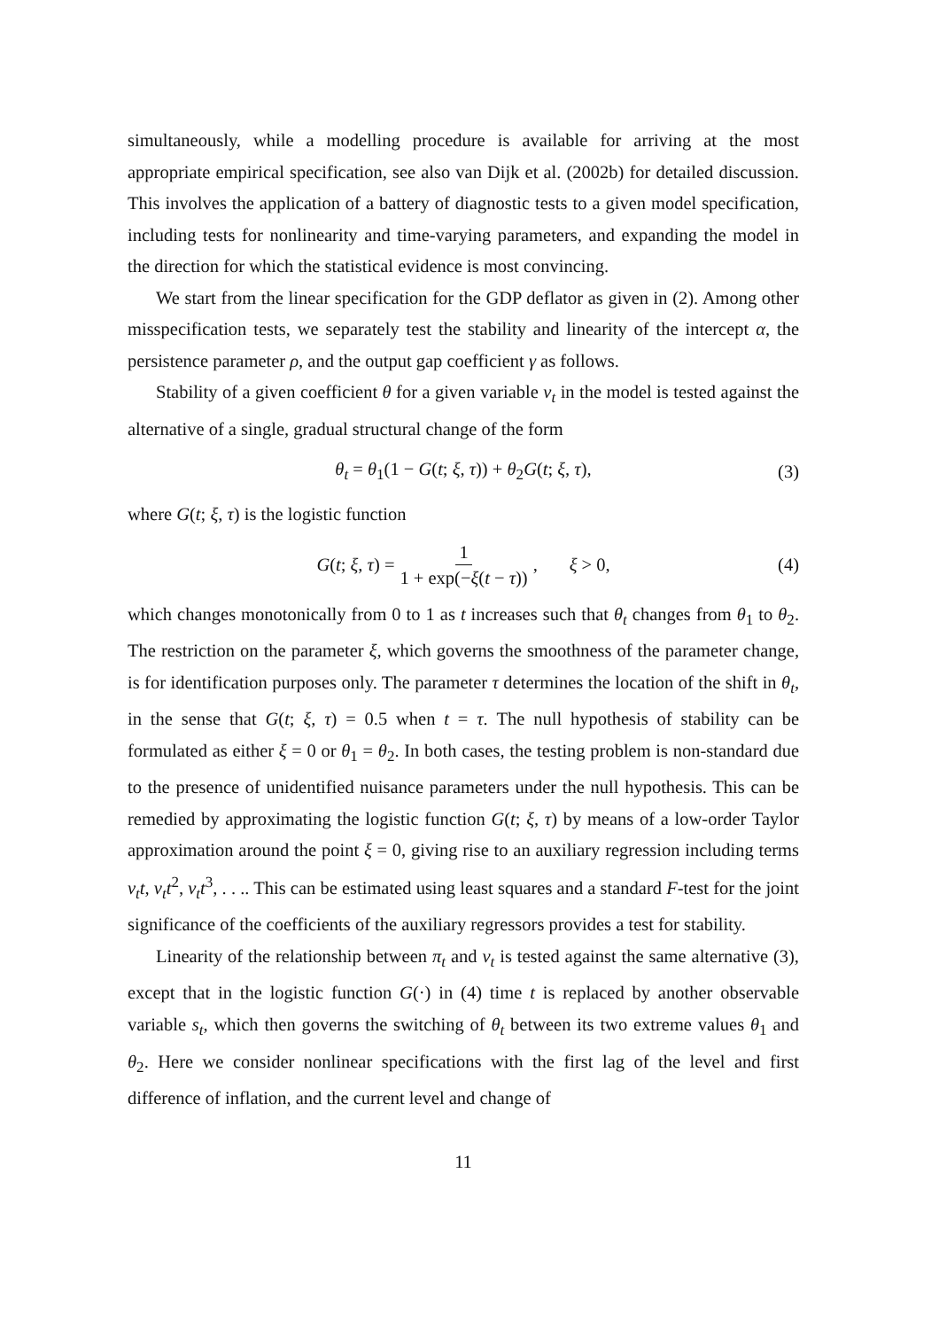simultaneously, while a modelling procedure is available for arriving at the most appropriate empirical specification, see also van Dijk et al. (2002b) for detailed discussion. This involves the application of a battery of diagnostic tests to a given model specification, including tests for nonlinearity and time-varying parameters, and expanding the model in the direction for which the statistical evidence is most convincing.
We start from the linear specification for the GDP deflator as given in (2). Among other misspecification tests, we separately test the stability and linearity of the intercept α, the persistence parameter ρ, and the output gap coefficient γ as follows.
Stability of a given coefficient θ for a given variable v<sub>t</sub> in the model is tested against the alternative of a single, gradual structural change of the form
θ<sub>t</sub> = θ<sub>1</sub>(1 − G(t; ξ, τ)) + θ<sub>2</sub>G(t; ξ, τ), (3)
where G(t; ξ, τ) is the logistic function
G(t; ξ, τ) = 1 1 + exp(−ξ(t − τ)), ξ > 0, (4)
which changes monotonically from 0 to 1 as t increases such that θ<sub>t</sub> changes from θ<sub>1</sub> to θ<sub>2</sub>. The restriction on the parameter ξ, which governs the smoothness of the parameter change, is for identification purposes only. The parameter τ determines the location of the shift in θ<sub>t</sub>, in the sense that G(t; ξ, τ) = 0.5 when t = τ. The null hypothesis of stability can be formulated as either ξ = 0 or θ<sub>1</sub> = θ<sub>2</sub>. In both cases, the testing problem is non-standard due to the presence of unidentified nuisance parameters under the null hypothesis. This can be remedied by approximating the logistic function G(t; ξ, τ) by means of a low-order Taylor approximation around the point ξ = 0, giving rise to an auxiliary regression including terms v<sub>t</sub>t, v<sub>t</sub>t<sup>2</sup>, v<sub>t</sub>t<sup>3</sup>, . . .. This can be estimated using least squares and a standard F-test for the joint significance of the coefficients of the auxiliary regressors provides a test for stability.
Linearity of the relationship between π<sub>t</sub> and v<sub>t</sub> is tested against the same alternative (3), except that in the logistic function G(·) in (4) time t is replaced by another observable variable s<sub>t</sub>, which then governs the switching of θ<sub>t</sub> between its two extreme values θ<sub>1</sub> and θ<sub>2</sub>. Here we consider nonlinear specifications with the first lag of the level and first difference of inflation, and the current level and change of
11